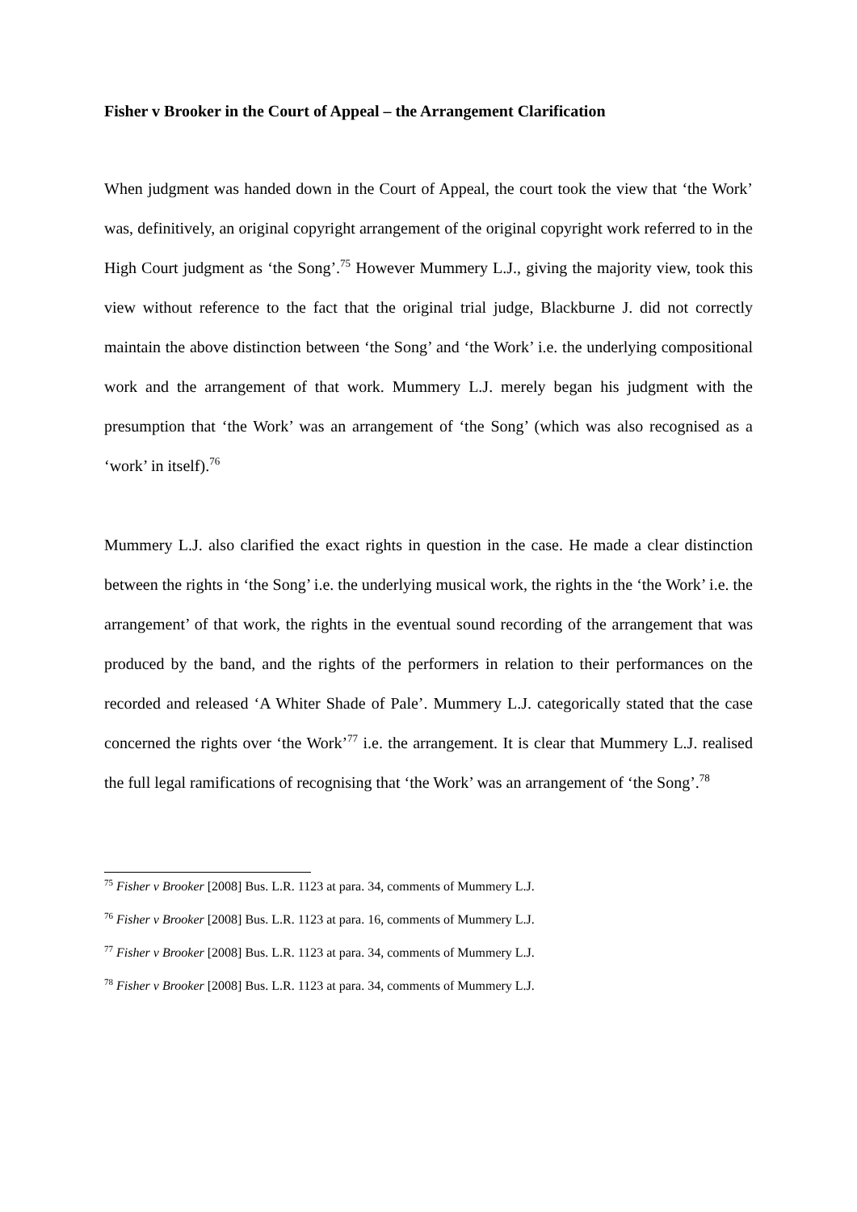Fisher v Brooker in the Court of Appeal – the Arrangement Clarification
When judgment was handed down in the Court of Appeal, the court took the view that ‘the Work’ was, definitively, an original copyright arrangement of the original copyright work referred to in the High Court judgment as ‘the Song’.<sup>75</sup> However Mummery L.J., giving the majority view, took this view without reference to the fact that the original trial judge, Blackburne J. did not correctly maintain the above distinction between ‘the Song’ and ‘the Work’ i.e. the underlying compositional work and the arrangement of that work. Mummery L.J. merely began his judgment with the presumption that ‘the Work’ was an arrangement of ‘the Song’ (which was also recognised as a ‘work’ in itself).<sup>76</sup>
Mummery L.J. also clarified the exact rights in question in the case. He made a clear distinction between the rights in ‘the Song’ i.e. the underlying musical work, the rights in the ‘the Work’ i.e. the arrangement’ of that work, the rights in the eventual sound recording of the arrangement that was produced by the band, and the rights of the performers in relation to their performances on the recorded and released ‘A Whiter Shade of Pale’. Mummery L.J. categorically stated that the case concerned the rights over ‘the Work’<sup>77</sup> i.e. the arrangement. It is clear that Mummery L.J. realised the full legal ramifications of recognising that ‘the Work’ was an arrangement of ‘the Song’.<sup>78</sup>
<sup>75</sup> Fisher v Brooker [2008] Bus. L.R. 1123 at para. 34, comments of Mummery L.J.
<sup>76</sup> Fisher v Brooker [2008] Bus. L.R. 1123 at para. 16, comments of Mummery L.J.
<sup>77</sup> Fisher v Brooker [2008] Bus. L.R. 1123 at para. 34, comments of Mummery L.J.
<sup>78</sup> Fisher v Brooker [2008] Bus. L.R. 1123 at para. 34, comments of Mummery L.J.